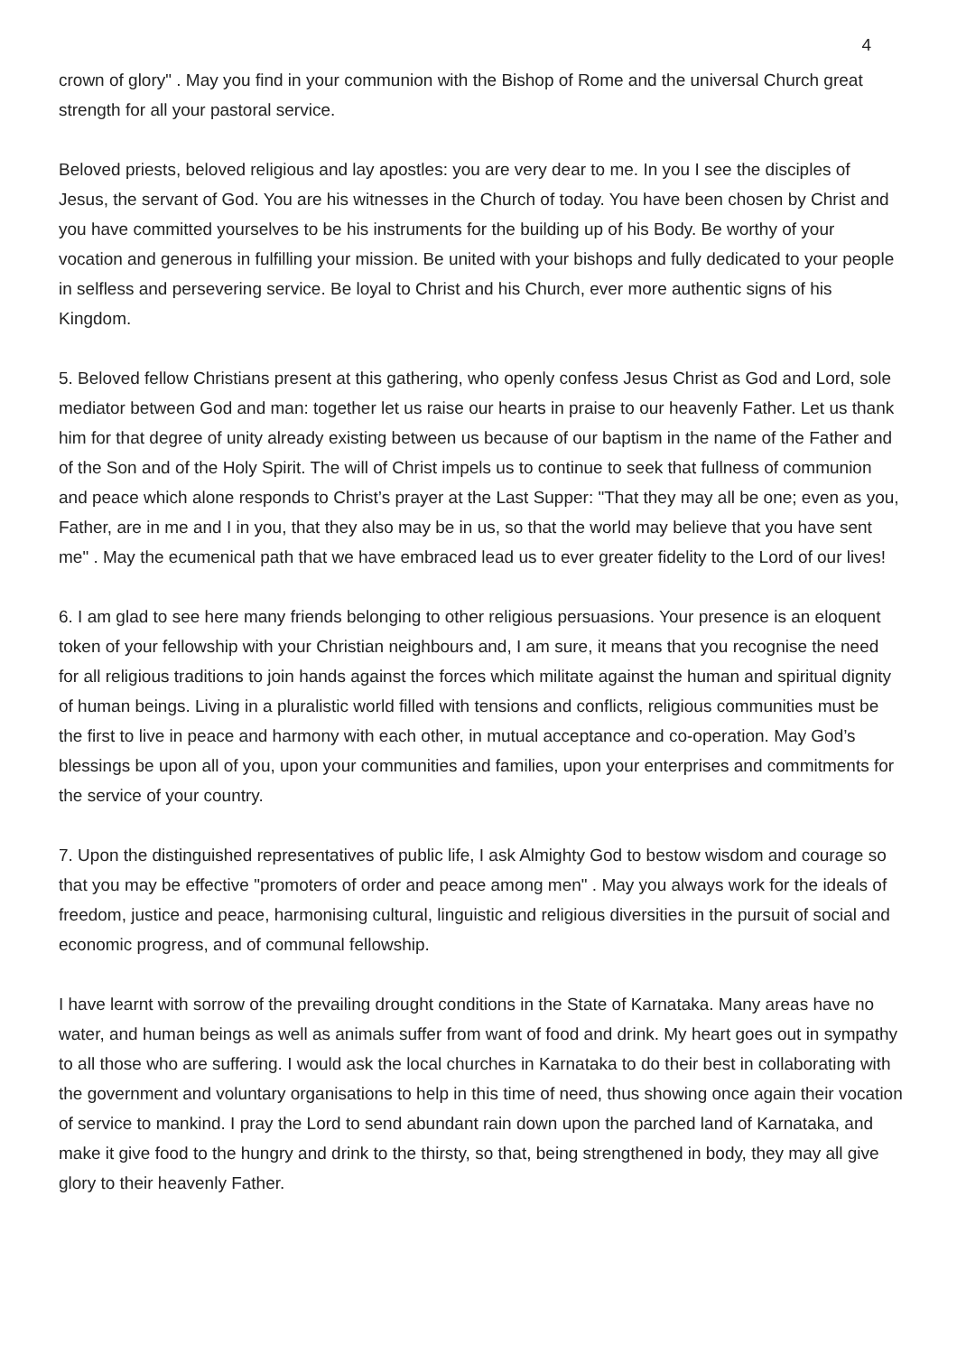4
crown of glory" . May you find in your communion with the Bishop of Rome and the universal Church great strength for all your pastoral service.
Beloved priests, beloved religious and lay apostles: you are very dear to me. In you I see the disciples of Jesus, the servant of God. You are his witnesses in the Church of today. You have been chosen by Christ and you have committed yourselves to be his instruments for the building up of his Body. Be worthy of your vocation and generous in fulfilling your mission. Be united with your bishops and fully dedicated to your people in selfless and persevering service. Be loyal to Christ and his Church, ever more authentic signs of his Kingdom.
5. Beloved fellow Christians present at this gathering, who openly confess Jesus Christ as God and Lord, sole mediator between God and man: together let us raise our hearts in praise to our heavenly Father. Let us thank him for that degree of unity already existing between us because of our baptism in the name of the Father and of the Son and of the Holy Spirit. The will of Christ impels us to continue to seek that fullness of communion and peace which alone responds to Christ’s prayer at the Last Supper: "That they may all be one; even as you, Father, are in me and I in you, that they also may be in us, so that the world may believe that you have sent me" . May the ecumenical path that we have embraced lead us to ever greater fidelity to the Lord of our lives!
6. I am glad to see here many friends belonging to other religious persuasions. Your presence is an eloquent token of your fellowship with your Christian neighbours and, I am sure, it means that you recognise the need for all religious traditions to join hands against the forces which militate against the human and spiritual dignity of human beings. Living in a pluralistic world filled with tensions and conflicts, religious communities must be the first to live in peace and harmony with each other, in mutual acceptance and co-operation. May God’s blessings be upon all of you, upon your communities and families, upon your enterprises and commitments for the service of your country.
7. Upon the distinguished representatives of public life, I ask Almighty God to bestow wisdom and courage so that you may be effective "promoters of order and peace among men" . May you always work for the ideals of freedom, justice and peace, harmonising cultural, linguistic and religious diversities in the pursuit of social and economic progress, and of communal fellowship.
I have learnt with sorrow of the prevailing drought conditions in the State of Karnataka. Many areas have no water, and human beings as well as animals suffer from want of food and drink. My heart goes out in sympathy to all those who are suffering. I would ask the local churches in Karnataka to do their best in collaborating with the government and voluntary organisations to help in this time of need, thus showing once again their vocation of service to mankind. I pray the Lord to send abundant rain down upon the parched land of Karnataka, and make it give food to the hungry and drink to the thirsty, so that, being strengthened in body, they may all give glory to their heavenly Father.